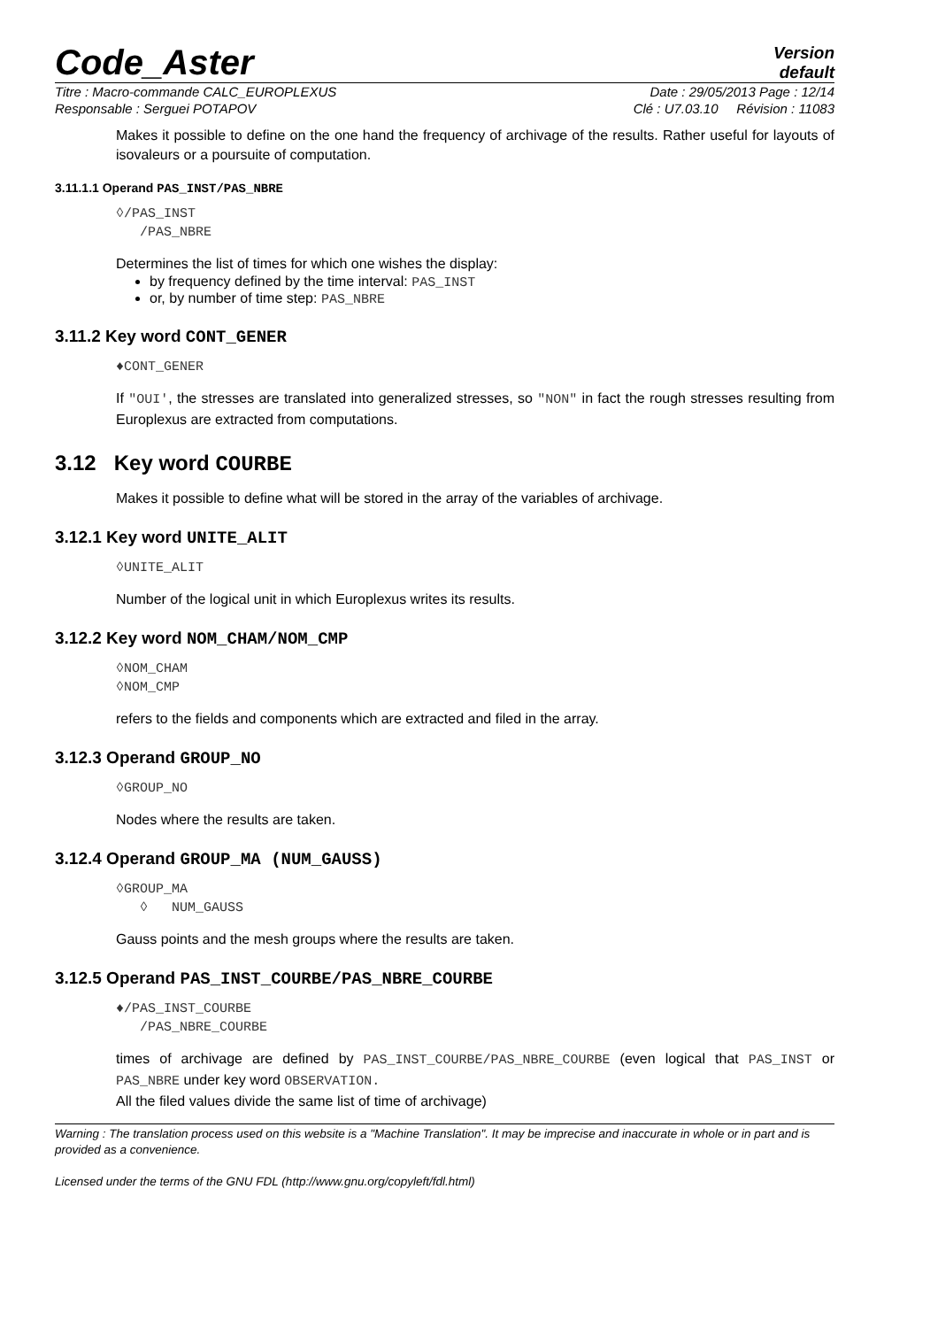Code_Aster
Version
default
Titre : Macro-commande CALC_EUROPLEXUS Date : 29/05/2013 Page : 12/14
Responsable : Serguei POTAPOV Clé : U7.03.10 Révision : 11083
Makes it possible to define on the one hand the frequency of archivage of the results. Rather useful for layouts of isovaleurs or a poursuite of computation.
3.11.1.1 Operand PAS_INST/PAS_NBRE
◊/PAS_INST
/PAS_NBRE
Determines the list of times for which one wishes the display:
by frequency defined by the time interval: PAS_INST
or, by number of time step: PAS_NBRE
3.11.2 Key word CONT_GENER
♦CONT_GENER
If "OUI', the stresses are translated into generalized stresses, so "NON" in fact the rough stresses resulting from Europlexus are extracted from computations.
3.12 Key word COURBE
Makes it possible to define what will be stored in the array of the variables of archivage.
3.12.1 Key word UNITE_ALIT
◊UNITE_ALIT
Number of the logical unit in which Europlexus writes its results.
3.12.2 Key word NOM_CHAM/NOM_CMP
◊NOM_CHAM
◊NOM_CMP
refers to the fields and components which are extracted and filed in the array.
3.12.3 Operand GROUP_NO
◊GROUP_NO
Nodes where the results are taken.
3.12.4 Operand GROUP_MA (NUM_GAUSS)
◊GROUP_MA
◊ NUM_GAUSS
Gauss points and the mesh groups where the results are taken.
3.12.5 Operand PAS_INST_COURBE/PAS_NBRE_COURBE
♦/PAS_INST_COURBE
/PAS_NBRE_COURBE
times of archivage are defined by PAS_INST_COURBE/PAS_NBRE_COURBE (even logical that PAS_INST or PAS_NBRE under key word OBSERVATION.
All the filed values divide the same list of time of archivage)
Warning : The translation process used on this website is a "Machine Translation". It may be imprecise and inaccurate in whole or in part and is provided as a convenience.
Licensed under the terms of the GNU FDL (http://www.gnu.org/copyleft/fdl.html)